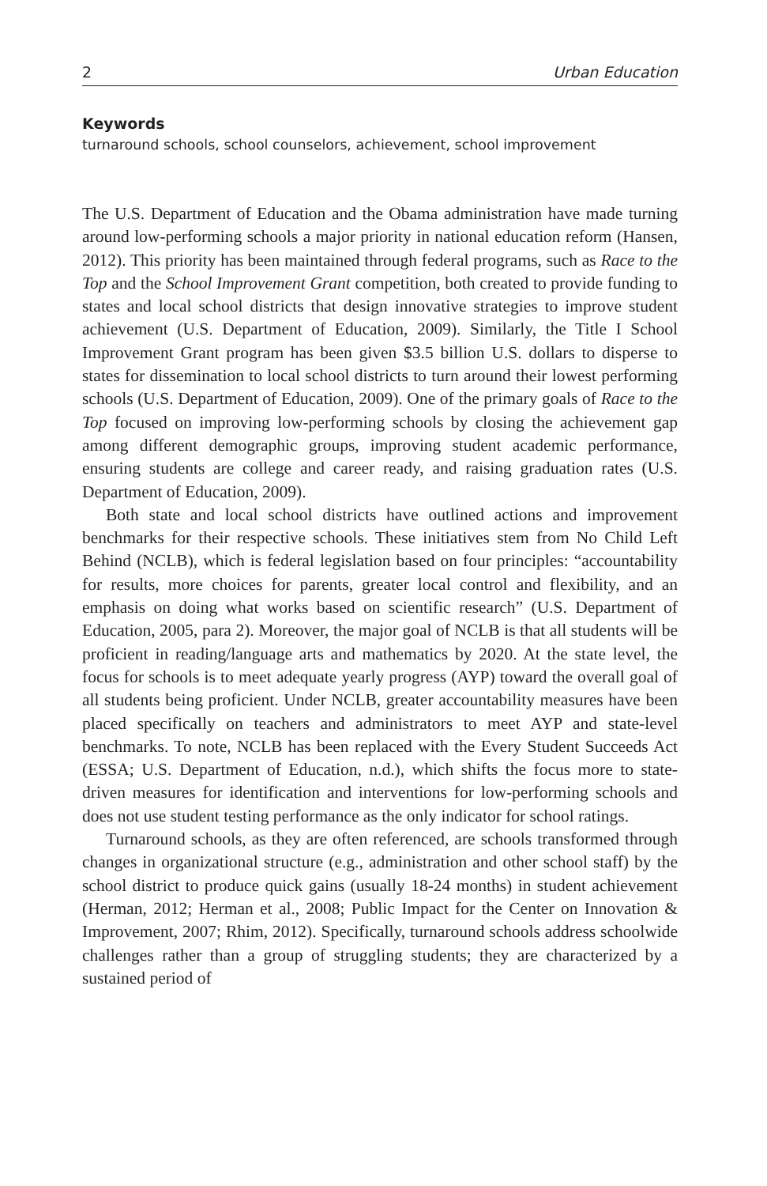2 Urban Education
Keywords
turnaround schools, school counselors, achievement, school improvement
The U.S. Department of Education and the Obama administration have made turning around low-performing schools a major priority in national education reform (Hansen, 2012). This priority has been maintained through federal programs, such as Race to the Top and the School Improvement Grant competition, both created to provide funding to states and local school districts that design innovative strategies to improve student achievement (U.S. Department of Education, 2009). Similarly, the Title I School Improvement Grant program has been given $3.5 billion U.S. dollars to disperse to states for dissemination to local school districts to turn around their lowest performing schools (U.S. Department of Education, 2009). One of the primary goals of Race to the Top focused on improving low-performing schools by closing the achievement gap among different demographic groups, improving student academic performance, ensuring students are college and career ready, and raising graduation rates (U.S. Department of Education, 2009).
Both state and local school districts have outlined actions and improvement benchmarks for their respective schools. These initiatives stem from No Child Left Behind (NCLB), which is federal legislation based on four principles: “accountability for results, more choices for parents, greater local control and flexibility, and an emphasis on doing what works based on scientific research” (U.S. Department of Education, 2005, para 2). Moreover, the major goal of NCLB is that all students will be proficient in reading/language arts and mathematics by 2020. At the state level, the focus for schools is to meet adequate yearly progress (AYP) toward the overall goal of all students being proficient. Under NCLB, greater accountability measures have been placed specifically on teachers and administrators to meet AYP and state-level benchmarks. To note, NCLB has been replaced with the Every Student Succeeds Act (ESSA; U.S. Department of Education, n.d.), which shifts the focus more to state-driven measures for identification and interventions for low-performing schools and does not use student testing performance as the only indicator for school ratings.
Turnaround schools, as they are often referenced, are schools transformed through changes in organizational structure (e.g., administration and other school staff) by the school district to produce quick gains (usually 18-24 months) in student achievement (Herman, 2012; Herman et al., 2008; Public Impact for the Center on Innovation & Improvement, 2007; Rhim, 2012). Specifically, turnaround schools address schoolwide challenges rather than a group of struggling students; they are characterized by a sustained period of